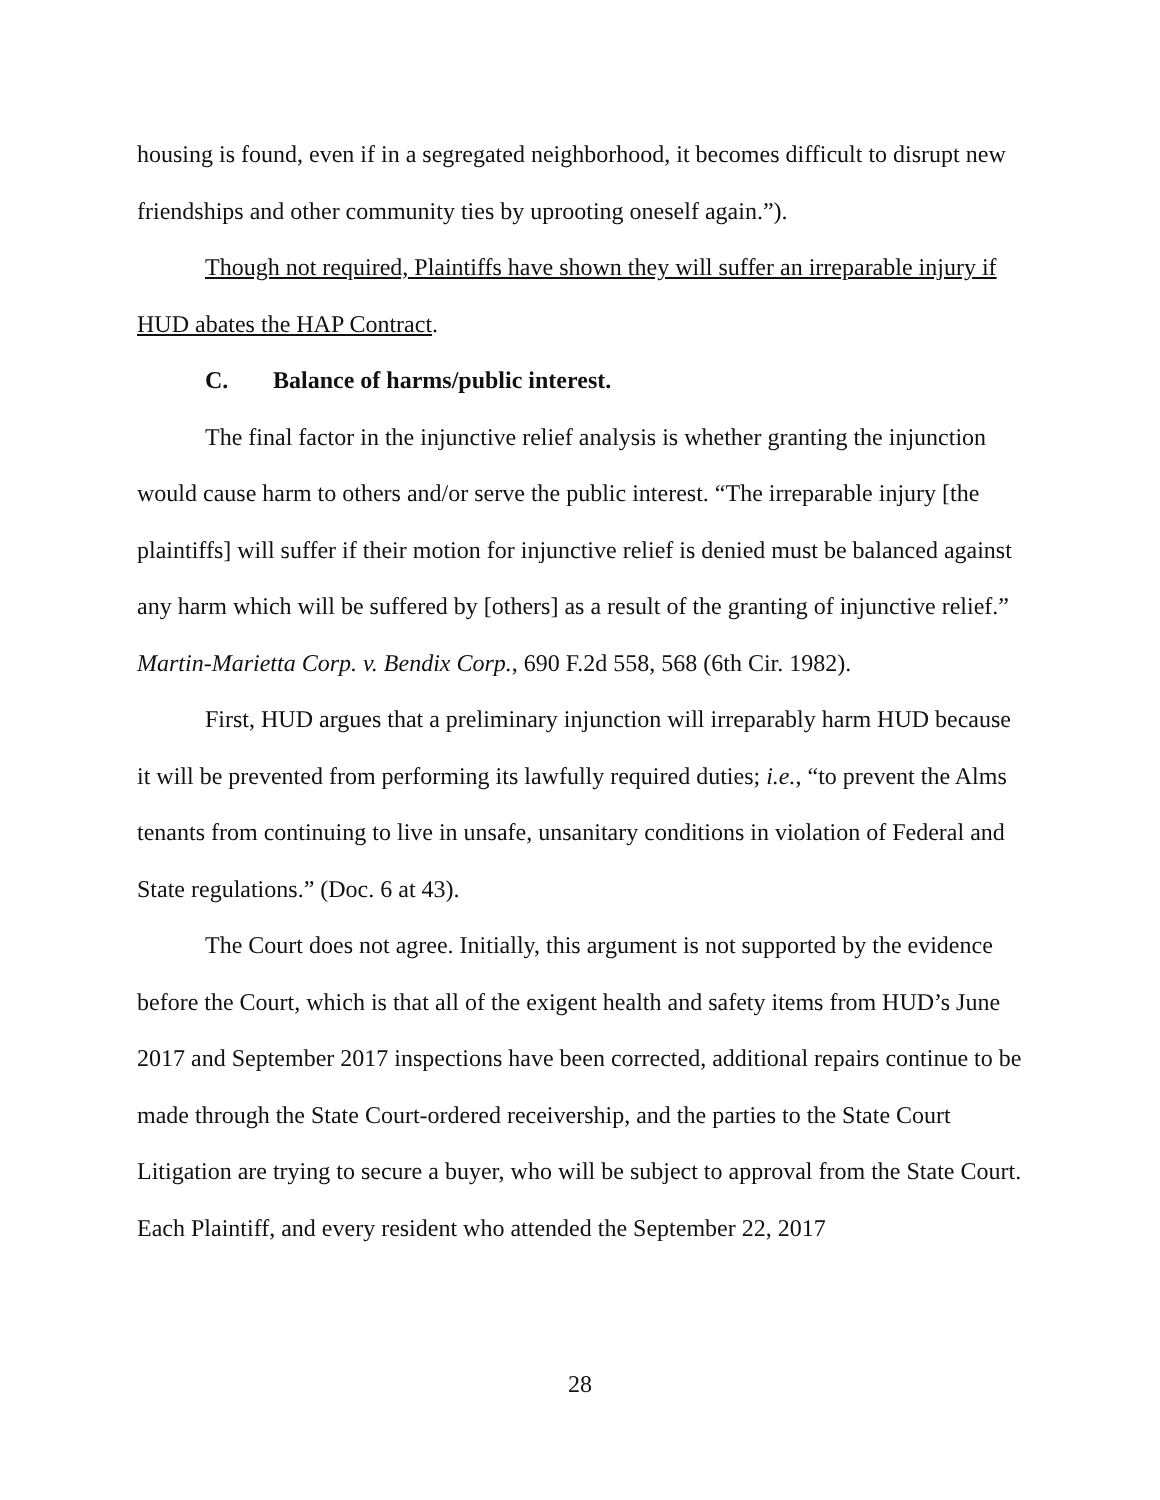housing is found, even if in a segregated neighborhood, it becomes difficult to disrupt new friendships and other community ties by uprooting oneself again.”).
Though not required, Plaintiffs have shown they will suffer an irreparable injury if HUD abates the HAP Contract.
C. Balance of harms/public interest.
The final factor in the injunctive relief analysis is whether granting the injunction would cause harm to others and/or serve the public interest. “The irreparable injury [the plaintiffs] will suffer if their motion for injunctive relief is denied must be balanced against any harm which will be suffered by [others] as a result of the granting of injunctive relief.” Martin-Marietta Corp. v. Bendix Corp., 690 F.2d 558, 568 (6th Cir. 1982).
First, HUD argues that a preliminary injunction will irreparably harm HUD because it will be prevented from performing its lawfully required duties; i.e., “to prevent the Alms tenants from continuing to live in unsafe, unsanitary conditions in violation of Federal and State regulations.” (Doc. 6 at 43).
The Court does not agree. Initially, this argument is not supported by the evidence before the Court, which is that all of the exigent health and safety items from HUD’s June 2017 and September 2017 inspections have been corrected, additional repairs continue to be made through the State Court-ordered receivership, and the parties to the State Court Litigation are trying to secure a buyer, who will be subject to approval from the State Court. Each Plaintiff, and every resident who attended the September 22, 2017
28